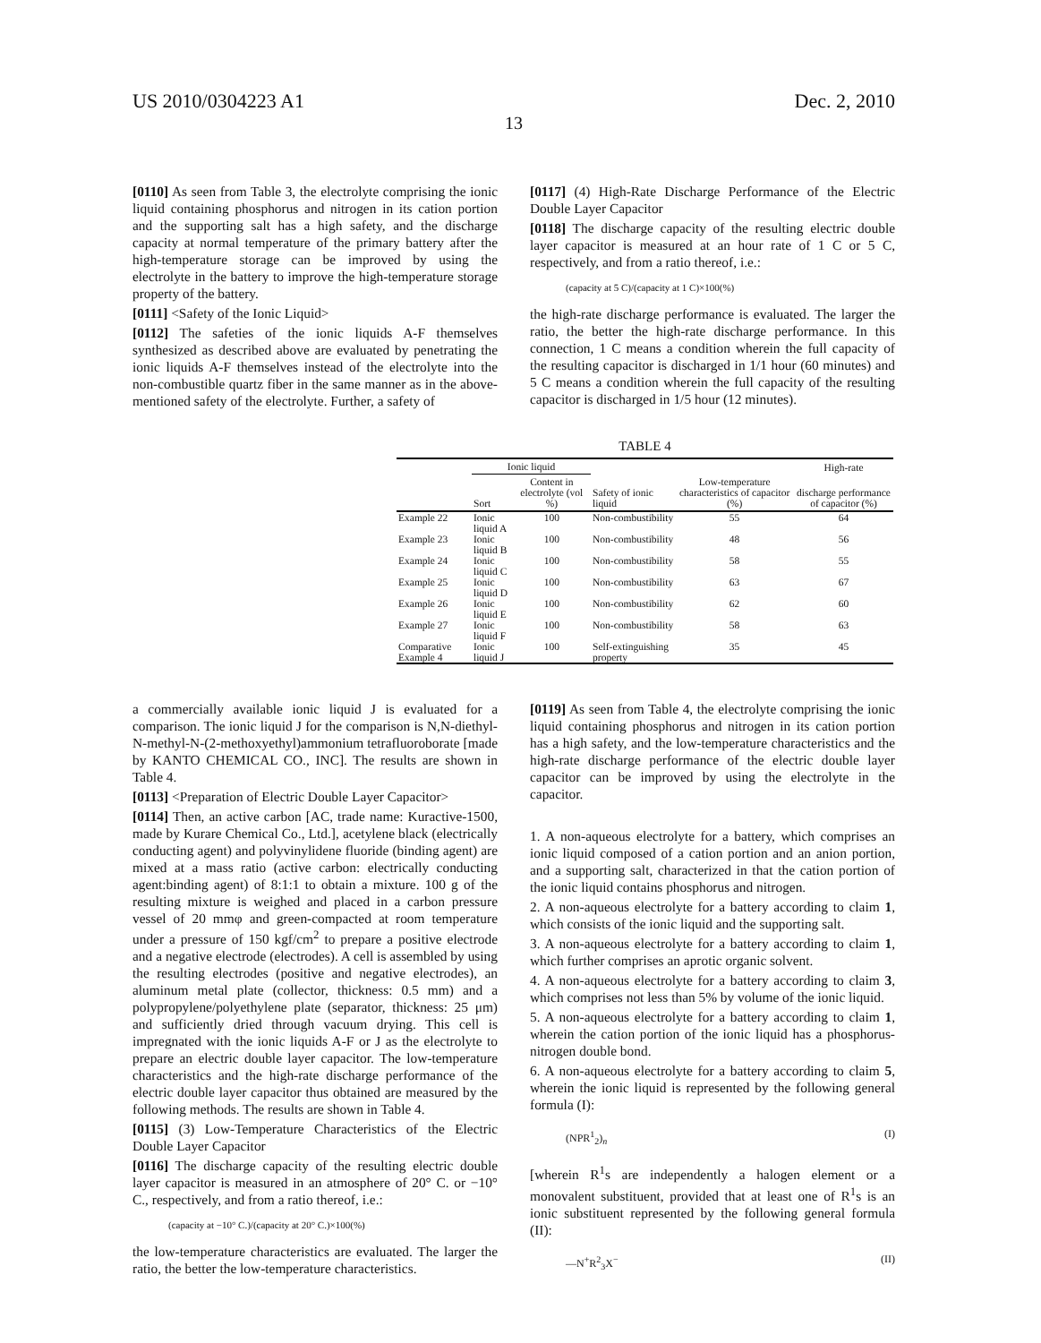US 2010/0304223 A1 Dec. 2, 2010
13
[0110] As seen from Table 3, the electrolyte comprising the ionic liquid containing phosphorus and nitrogen in its cation portion and the supporting salt has a high safety, and the discharge capacity at normal temperature of the primary battery after the high-temperature storage can be improved by using the electrolyte in the battery to improve the high-temperature storage property of the battery.
[0111] <Safety of the Ionic Liquid>
[0112] The safeties of the ionic liquids A-F themselves synthesized as described above are evaluated by penetrating the ionic liquids A-F themselves instead of the electrolyte into the non-combustible quartz fiber in the same manner as in the above-mentioned safety of the electrolyte. Further, a safety of
[0117] (4) High-Rate Discharge Performance of the Electric Double Layer Capacitor
[0118] The discharge capacity of the resulting electric double layer capacitor is measured at an hour rate of 1 C or 5 C, respectively, and from a ratio thereof, i.e.:
(capacity at 5 C)/(capacity at 1 C)×100(%)
the high-rate discharge performance is evaluated. The larger the ratio, the better the high-rate discharge performance. In this connection, 1 C means a condition wherein the full capacity of the resulting capacitor is discharged in 1/1 hour (60 minutes) and 5 C means a condition wherein the full capacity of the resulting capacitor is discharged in 1/5 hour (12 minutes).
TABLE 4
| | Ionic liquid | | | | High-rate |
| --- | --- | --- | --- | --- | --- |
| | Sort | Content in electrolyte (vol %) | Safety of ionic liquid | Low-temperature characteristics of capacitor (%) | discharge performance of capacitor (%) |
| Example 22 | Ionic liquid A | 100 | Non-combustibility | 55 | 64 |
| Example 23 | Ionic liquid B | 100 | Non-combustibility | 48 | 56 |
| Example 24 | Ionic liquid C | 100 | Non-combustibility | 58 | 55 |
| Example 25 | Ionic liquid D | 100 | Non-combustibility | 63 | 67 |
| Example 26 | Ionic liquid E | 100 | Non-combustibility | 62 | 60 |
| Example 27 | Ionic liquid F | 100 | Non-combustibility | 58 | 63 |
| Comparative Example 4 | Ionic liquid J | 100 | Self-extinguishing property | 35 | 45 |
a commercially available ionic liquid J is evaluated for a comparison. The ionic liquid J for the comparison is N,N-diethyl-N-methyl-N-(2-methoxyethyl)ammonium tetrafluoroborate [made by KANTO CHEMICAL CO., INC]. The results are shown in Table 4.
[0113] <Preparation of Electric Double Layer Capacitor>
[0114] Then, an active carbon [AC, trade name: Kuractive-1500, made by Kurare Chemical Co., Ltd.], acetylene black (electrically conducting agent) and polyvinylidene fluoride (binding agent) are mixed at a mass ratio (active carbon: electrically conducting agent:binding agent) of 8:1:1 to obtain a mixture. 100 g of the resulting mixture is weighed and placed in a carbon pressure vessel of 20 mmφ and green-compacted at room temperature under a pressure of 150 kgf/cm<sup>2</sup> to prepare a positive electrode and a negative electrode (electrodes). A cell is assembled by using the resulting electrodes (positive and negative electrodes), an aluminum metal plate (collector, thickness: 0.5 mm) and a polypropylene/polyethylene plate (separator, thickness: 25 μm) and sufficiently dried through vacuum drying. This cell is impregnated with the ionic liquids A-F or J as the electrolyte to prepare an electric double layer capacitor. The low-temperature characteristics and the high-rate discharge performance of the electric double layer capacitor thus obtained are measured by the following methods. The results are shown in Table 4.
[0115] (3) Low-Temperature Characteristics of the Electric Double Layer Capacitor
[0116] The discharge capacity of the resulting electric double layer capacitor is measured in an atmosphere of 20° C. or −10° C., respectively, and from a ratio thereof, i.e.:
(capacity at −10° C.)/(capacity at 20° C.)×100(%)
the low-temperature characteristics are evaluated. The larger the ratio, the better the low-temperature characteristics.
[0119] As seen from Table 4, the electrolyte comprising the ionic liquid containing phosphorus and nitrogen in its cation portion has a high safety, and the low-temperature characteristics and the high-rate discharge performance of the electric double layer capacitor can be improved by using the electrolyte in the capacitor.
1. A non-aqueous electrolyte for a battery, which comprises an ionic liquid composed of a cation portion and an anion portion, and a supporting salt, characterized in that the cation portion of the ionic liquid contains phosphorus and nitrogen.
2. A non-aqueous electrolyte for a battery according to claim 1, which consists of the ionic liquid and the supporting salt.
3. A non-aqueous electrolyte for a battery according to claim 1, which further comprises an aprotic organic solvent.
4. A non-aqueous electrolyte for a battery according to claim 3, which comprises not less than 5% by volume of the ionic liquid.
5. A non-aqueous electrolyte for a battery according to claim 1, wherein the cation portion of the ionic liquid has a phosphorus-nitrogen double bond.
6. A non-aqueous electrolyte for a battery according to claim 5, wherein the ionic liquid is represented by the following general formula (I):
(NPR<sup>1</sup><sub>2</sub>)<sub>n</sub> (I)
[wherein R<sup>1</sup>s are independently a halogen element or a monovalent substituent, provided that at least one of R<sup>1</sup>s is an ionic substituent represented by the following general formula (II):
—N<sup>+</sup>R<sup>2</sup><sub>3</sub>X<sup>−</sup> (II)